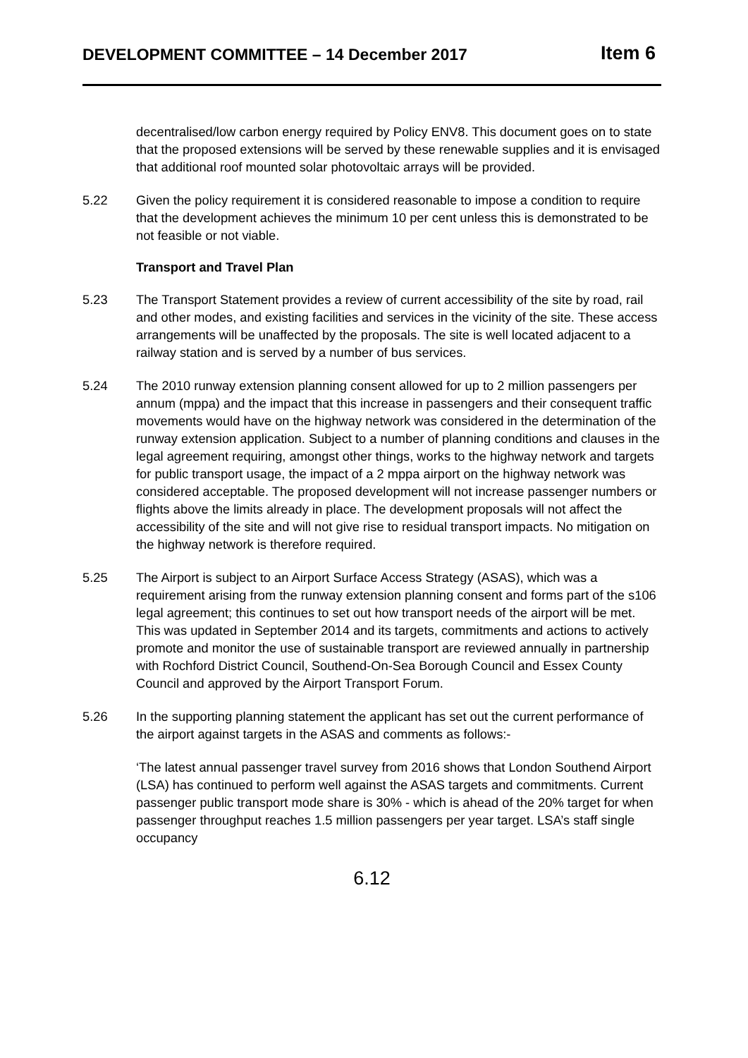DEVELOPMENT COMMITTEE – 14 December 2017 Item 6
decentralised/low carbon energy required by Policy ENV8. This document goes on to state that the proposed extensions will be served by these renewable supplies and it is envisaged that additional roof mounted solar photovoltaic arrays will be provided.
5.22 Given the policy requirement it is considered reasonable to impose a condition to require that the development achieves the minimum 10 per cent unless this is demonstrated to be not feasible or not viable.
Transport and Travel Plan
5.23 The Transport Statement provides a review of current accessibility of the site by road, rail and other modes, and existing facilities and services in the vicinity of the site. These access arrangements will be unaffected by the proposals. The site is well located adjacent to a railway station and is served by a number of bus services.
5.24 The 2010 runway extension planning consent allowed for up to 2 million passengers per annum (mppa) and the impact that this increase in passengers and their consequent traffic movements would have on the highway network was considered in the determination of the runway extension application. Subject to a number of planning conditions and clauses in the legal agreement requiring, amongst other things, works to the highway network and targets for public transport usage, the impact of a 2 mppa airport on the highway network was considered acceptable. The proposed development will not increase passenger numbers or flights above the limits already in place. The development proposals will not affect the accessibility of the site and will not give rise to residual transport impacts. No mitigation on the highway network is therefore required.
5.25 The Airport is subject to an Airport Surface Access Strategy (ASAS), which was a requirement arising from the runway extension planning consent and forms part of the s106 legal agreement; this continues to set out how transport needs of the airport will be met. This was updated in September 2014 and its targets, commitments and actions to actively promote and monitor the use of sustainable transport are reviewed annually in partnership with Rochford District Council, Southend-On-Sea Borough Council and Essex County Council and approved by the Airport Transport Forum.
5.26 In the supporting planning statement the applicant has set out the current performance of the airport against targets in the ASAS and comments as follows:-
‘The latest annual passenger travel survey from 2016 shows that London Southend Airport (LSA) has continued to perform well against the ASAS targets and commitments. Current passenger public transport mode share is 30% - which is ahead of the 20% target for when passenger throughput reaches 1.5 million passengers per year target. LSA’s staff single occupancy
6.12